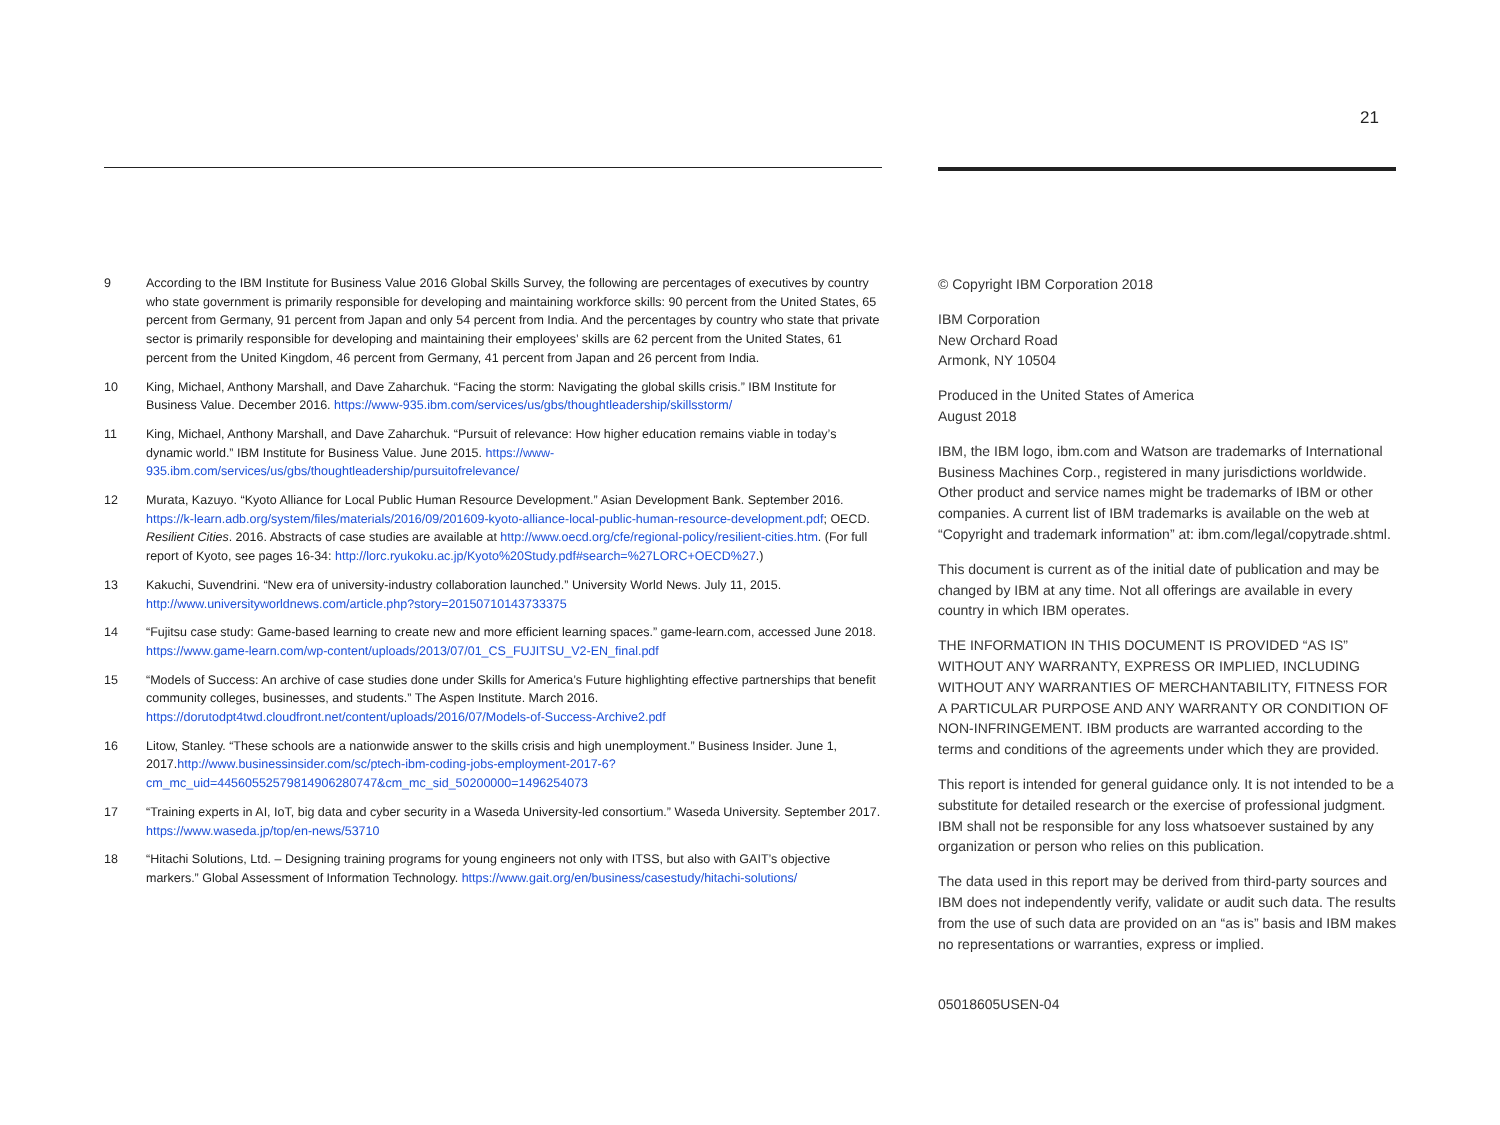21
9 According to the IBM Institute for Business Value 2016 Global Skills Survey, the following are percentages of executives by country who state government is primarily responsible for developing and maintaining workforce skills: 90 percent from the United States, 65 percent from Germany, 91 percent from Japan and only 54 percent from India. And the percentages by country who state that private sector is primarily responsible for developing and maintaining their employees’ skills are 62 percent from the United States, 61 percent from the United Kingdom, 46 percent from Germany, 41 percent from Japan and 26 percent from India.
10 King, Michael, Anthony Marshall, and Dave Zaharchuk. “Facing the storm: Navigating the global skills crisis.” IBM Institute for Business Value. December 2016. https://www-935.ibm.com/services/us/gbs/thoughtleadership/skillsstorm/
11 King, Michael, Anthony Marshall, and Dave Zaharchuk. “Pursuit of relevance: How higher education remains viable in today’s dynamic world.” IBM Institute for Business Value. June 2015. https://www-935.ibm.com/services/us/gbs/thoughtleadership/pursuitofrelevance/
12 Murata, Kazuyo. “Kyoto Alliance for Local Public Human Resource Development.” Asian Development Bank. September 2016. https://k-learn.adb.org/system/files/materials/2016/09/201609-kyoto-alliance-local-public-human-resource-development.pdf; OECD. Resilient Cities. 2016. Abstracts of case studies are available at http://www.oecd.org/cfe/regional-policy/resilient-cities.htm. (For full report of Kyoto, see pages 16-34: http://lorc.ryukoku.ac.jp/Kyoto%20Study.pdf#search=%27LORC+OECD%27.)
13 Kakuchi, Suvendrini. “New era of university-industry collaboration launched.” University World News. July 11, 2015. http://www.universityworldnews.com/article.php?story=20150710143733375
14 “Fujitsu case study: Game-based learning to create new and more efficient learning spaces.” game-learn.com, accessed June 2018. https://www.game-learn.com/wp-content/uploads/2013/07/01_CS_FUJITSU_V2-EN_final.pdf
15 “Models of Success: An archive of case studies done under Skills for America’s Future highlighting effective partnerships that benefit community colleges, businesses, and students.” The Aspen Institute. March 2016. https://dorutodpt4twd.cloudfront.net/content/uploads/2016/07/Models-of-Success-Archive2.pdf
16 Litow, Stanley. “These schools are a nationwide answer to the skills crisis and high unemployment.” Business Insider. June 1, 2017.http://www.businessinsider.com/sc/ptech-ibm-coding-jobs-employment-2017-6?cm_mc_uid=44560552579814906280747&cm_mc_sid_50200000=1496254073
17 “Training experts in AI, IoT, big data and cyber security in a Waseda University-led consortium.” Waseda University. September 2017. https://www.waseda.jp/top/en-news/53710
18 “Hitachi Solutions, Ltd. – Designing training programs for young engineers not only with ITSS, but also with GAIT’s objective markers.” Global Assessment of Information Technology. https://www.gait.org/en/business/casestudy/hitachi-solutions/
© Copyright IBM Corporation 2018
IBM Corporation
New Orchard Road
Armonk, NY 10504
Produced in the United States of America
August 2018
IBM, the IBM logo, ibm.com and Watson are trademarks of International Business Machines Corp., registered in many jurisdictions worldwide. Other product and service names might be trademarks of IBM or other companies. A current list of IBM trademarks is available on the web at “Copyright and trademark information” at: ibm.com/legal/copytrade.shtml.
This document is current as of the initial date of publication and may be changed by IBM at any time. Not all offerings are available in every country in which IBM operates.
THE INFORMATION IN THIS DOCUMENT IS PROVIDED “AS IS” WITHOUT ANY WARRANTY, EXPRESS OR IMPLIED, INCLUDING WITHOUT ANY WARRANTIES OF MERCHANTABILITY, FITNESS FOR A PARTICULAR PURPOSE AND ANY WARRANTY OR CONDITION OF NON-INFRINGEMENT. IBM products are warranted according to the terms and conditions of the agreements under which they are provided.
This report is intended for general guidance only. It is not intended to be a substitute for detailed research or the exercise of professional judgment. IBM shall not be responsible for any loss whatsoever sustained by any organization or person who relies on this publication.
The data used in this report may be derived from third-party sources and IBM does not independently verify, validate or audit such data. The results from the use of such data are provided on an “as is” basis and IBM makes no representations or warranties, express or implied.
05018605USEN-04